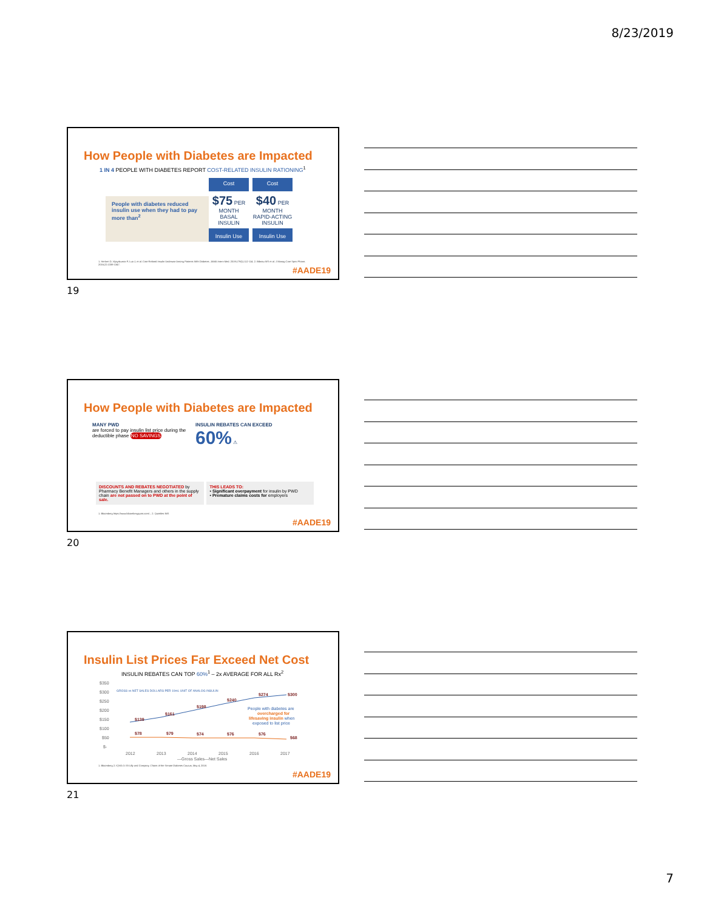8/23/2019
How People with Diabetes are Impacted
1 IN 4 PEOPLE WITH DIABETES REPORT COST-RELATED INSULIN RATIONING<sup>1</sup>
People with diabetes reduced insulin use when they had to pay more than<sup>2</sup>
Cost
$75 PER MONTH
BASAL INSULIN
Insulin Use
Cost
$40 PER MONTH
RAPID-ACTING INSULIN
Insulin Use
1. Herkert D, Vijayakumar P, Luo J, et al. Cost-Related Insulin Underuse Among Patients With Diabetes. JAMA Intern Med. 2019;179(1):112-114. 2. Bibeau WS et al. J Manag Care Spec Pharm. 2016;22:1338-1347.
#AADE19
19
How People with Diabetes are Impacted
MANY PWD
are forced to pay insulin list price during the deductible phase NO SAVINGS
INSULIN REBATES CAN EXCEED
60% ⚠
DISCOUNTS AND REBATES NEGOTIATED by Pharmacy Benefit Managers and others in the supply chain are not passed on to PWD at the point of sale.
THIS LEADS TO:
• Significant overpayment for insulin by PWD
• Premature claims costs for employers
1. Bloomberg https://www.bloombergquint.com/... 2. Quintiles IMS
#AADE19
20
Insulin List Prices Far Exceed Net Cost
INSULIN REBATES CAN TOP 60%<sup>1</sup> – 2x AVERAGE FOR ALL Rx<sup>2</sup>
$350
$300
$250
$200
$150
$100
$50
$-
2012
2013
2014
2015
2016
2017
—Gross Sales
—Net Sales
GROSS vs NET SALES DOLLARS PER 10mL UNIT OF ANALOG INSULIN
$139
$161
$198
$240
$274
$300
$78
$79
$74
$76
$76
$68
People with diabetes are
overcharged for
lifesaving insulin when
exposed to list price
1. Bloomberg 2. IQVIA 3. Eli Lilly and Company. Chairs of the Senate Diabetes Caucus, May 4, 2018.
#AADE19
21
7